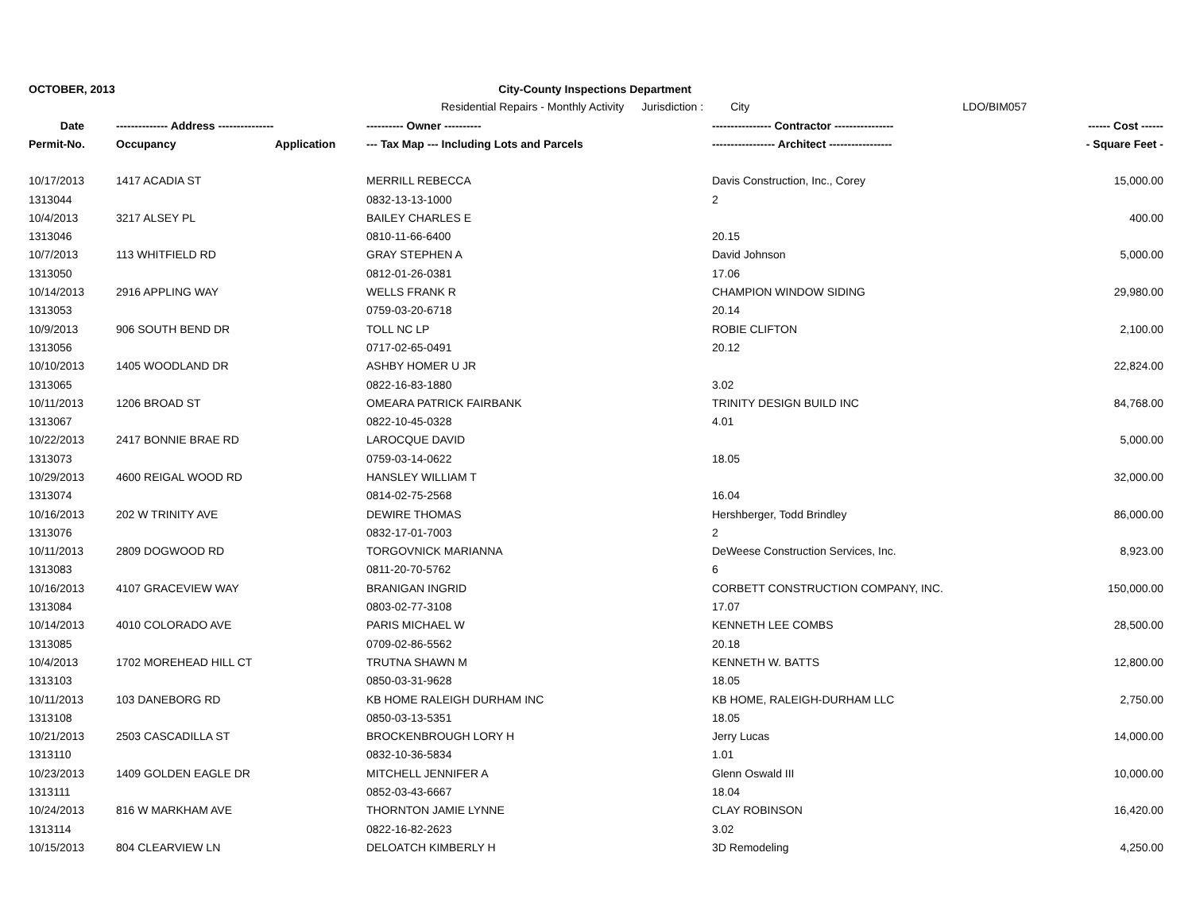OCTOBER, 2013 City-County Inspections Department
Residential Repairs - Monthly Activity Jurisdiction : City LDO/BIM057
| Date | -------------- Address --------------- | | ---------- Owner ---------- | ---------------- Contractor ---------------- | ------ Cost ------ |
| --- | --- | --- | --- | --- | --- |
| Permit-No. | Occupancy | Application | --- Tax Map --- Including Lots and Parcels | ----------------- Architect ----------------- | - Square Feet - |
| 10/17/2013 | 1417 ACADIA ST | | MERRILL REBECCA | Davis Construction, Inc., Corey | 15,000.00 |
| 1313044 | | | 0832-13-13-1000 | 2 | |
| 10/4/2013 | 3217 ALSEY PL | | BAILEY CHARLES E | | 400.00 |
| 1313046 | | | 0810-11-66-6400 | 20.15 | |
| 10/7/2013 | 113 WHITFIELD RD | | GRAY STEPHEN A | David Johnson | 5,000.00 |
| 1313050 | | | 0812-01-26-0381 | 17.06 | |
| 10/14/2013 | 2916 APPLING WAY | | WELLS FRANK R | CHAMPION WINDOW SIDING | 29,980.00 |
| 1313053 | | | 0759-03-20-6718 | 20.14 | |
| 10/9/2013 | 906 SOUTH BEND DR | | TOLL NC LP | ROBIE CLIFTON | 2,100.00 |
| 1313056 | | | 0717-02-65-0491 | 20.12 | |
| 10/10/2013 | 1405 WOODLAND DR | | ASHBY HOMER U JR | | 22,824.00 |
| 1313065 | | | 0822-16-83-1880 | 3.02 | |
| 10/11/2013 | 1206 BROAD ST | | OMEARA PATRICK FAIRBANK | TRINITY DESIGN BUILD INC | 84,768.00 |
| 1313067 | | | 0822-10-45-0328 | 4.01 | |
| 10/22/2013 | 2417 BONNIE BRAE RD | | LAROCQUE DAVID | | 5,000.00 |
| 1313073 | | | 0759-03-14-0622 | 18.05 | |
| 10/29/2013 | 4600 REIGAL WOOD RD | | HANSLEY WILLIAM T | | 32,000.00 |
| 1313074 | | | 0814-02-75-2568 | 16.04 | |
| 10/16/2013 | 202 W TRINITY AVE | | DEWIRE THOMAS | Hershberger, Todd Brindley | 86,000.00 |
| 1313076 | | | 0832-17-01-7003 | 2 | |
| 10/11/2013 | 2809 DOGWOOD RD | | TORGOVNICK MARIANNA | DeWeese Construction Services, Inc. | 8,923.00 |
| 1313083 | | | 0811-20-70-5762 | 6 | |
| 10/16/2013 | 4107 GRACEVIEW WAY | | BRANIGAN INGRID | CORBETT CONSTRUCTION COMPANY, INC. | 150,000.00 |
| 1313084 | | | 0803-02-77-3108 | 17.07 | |
| 10/14/2013 | 4010 COLORADO AVE | | PARIS MICHAEL W | KENNETH LEE COMBS | 28,500.00 |
| 1313085 | | | 0709-02-86-5562 | 20.18 | |
| 10/4/2013 | 1702 MOREHEAD HILL CT | | TRUTNA SHAWN M | KENNETH W. BATTS | 12,800.00 |
| 1313103 | | | 0850-03-31-9628 | 18.05 | |
| 10/11/2013 | 103 DANEBORG RD | | KB HOME RALEIGH DURHAM INC | KB HOME, RALEIGH-DURHAM LLC | 2,750.00 |
| 1313108 | | | 0850-03-13-5351 | 18.05 | |
| 10/21/2013 | 2503 CASCADILLA ST | | BROCKENBROUGH LORY H | Jerry Lucas | 14,000.00 |
| 1313110 | | | 0832-10-36-5834 | 1.01 | |
| 10/23/2013 | 1409 GOLDEN EAGLE DR | | MITCHELL JENNIFER A | Glenn Oswald III | 10,000.00 |
| 1313111 | | | 0852-03-43-6667 | 18.04 | |
| 10/24/2013 | 816 W MARKHAM AVE | | THORNTON JAMIE LYNNE | CLAY ROBINSON | 16,420.00 |
| 1313114 | | | 0822-16-82-2623 | 3.02 | |
| 10/15/2013 | 804 CLEARVIEW LN | | DELOATCH KIMBERLY H | 3D Remodeling | 4,250.00 |